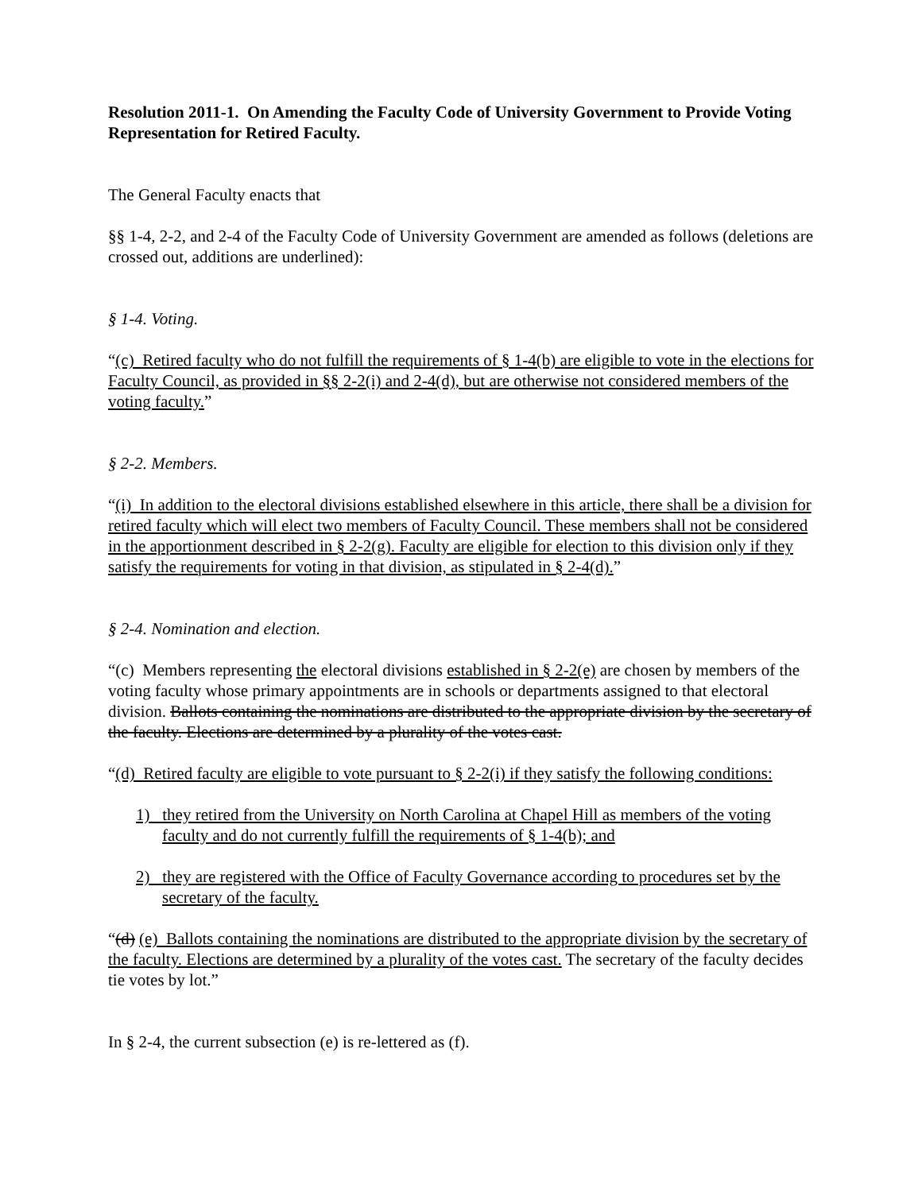Resolution 2011-1. On Amending the Faculty Code of University Government to Provide Voting Representation for Retired Faculty.
The General Faculty enacts that
§§ 1-4, 2-2, and 2-4 of the Faculty Code of University Government are amended as follows (deletions are crossed out, additions are underlined):
§ 1-4. Voting.
“(c) Retired faculty who do not fulfill the requirements of § 1-4(b) are eligible to vote in the elections for Faculty Council, as provided in §§ 2-2(i) and 2-4(d), but are otherwise not considered members of the voting faculty.”
§ 2-2. Members.
“(i) In addition to the electoral divisions established elsewhere in this article, there shall be a division for retired faculty which will elect two members of Faculty Council. These members shall not be considered in the apportionment described in § 2-2(g). Faculty are eligible for election to this division only if they satisfy the requirements for voting in that division, as stipulated in § 2-4(d).”
§ 2-4. Nomination and election.
“(c) Members representing the electoral divisions established in § 2-2(e) are chosen by members of the voting faculty whose primary appointments are in schools or departments assigned to that electoral division. Ballots containing the nominations are distributed to the appropriate division by the secretary of the faculty. Elections are determined by a plurality of the votes cast.
“(d) Retired faculty are eligible to vote pursuant to § 2-2(i) if they satisfy the following conditions:
1) they retired from the University on North Carolina at Chapel Hill as members of the voting faculty and do not currently fulfill the requirements of § 1-4(b); and
2) they are registered with the Office of Faculty Governance according to procedures set by the secretary of the faculty.
“(d) (e) Ballots containing the nominations are distributed to the appropriate division by the secretary of the faculty. Elections are determined by a plurality of the votes cast. The secretary of the faculty decides tie votes by lot.”
In § 2-4, the current subsection (e) is re-lettered as (f).